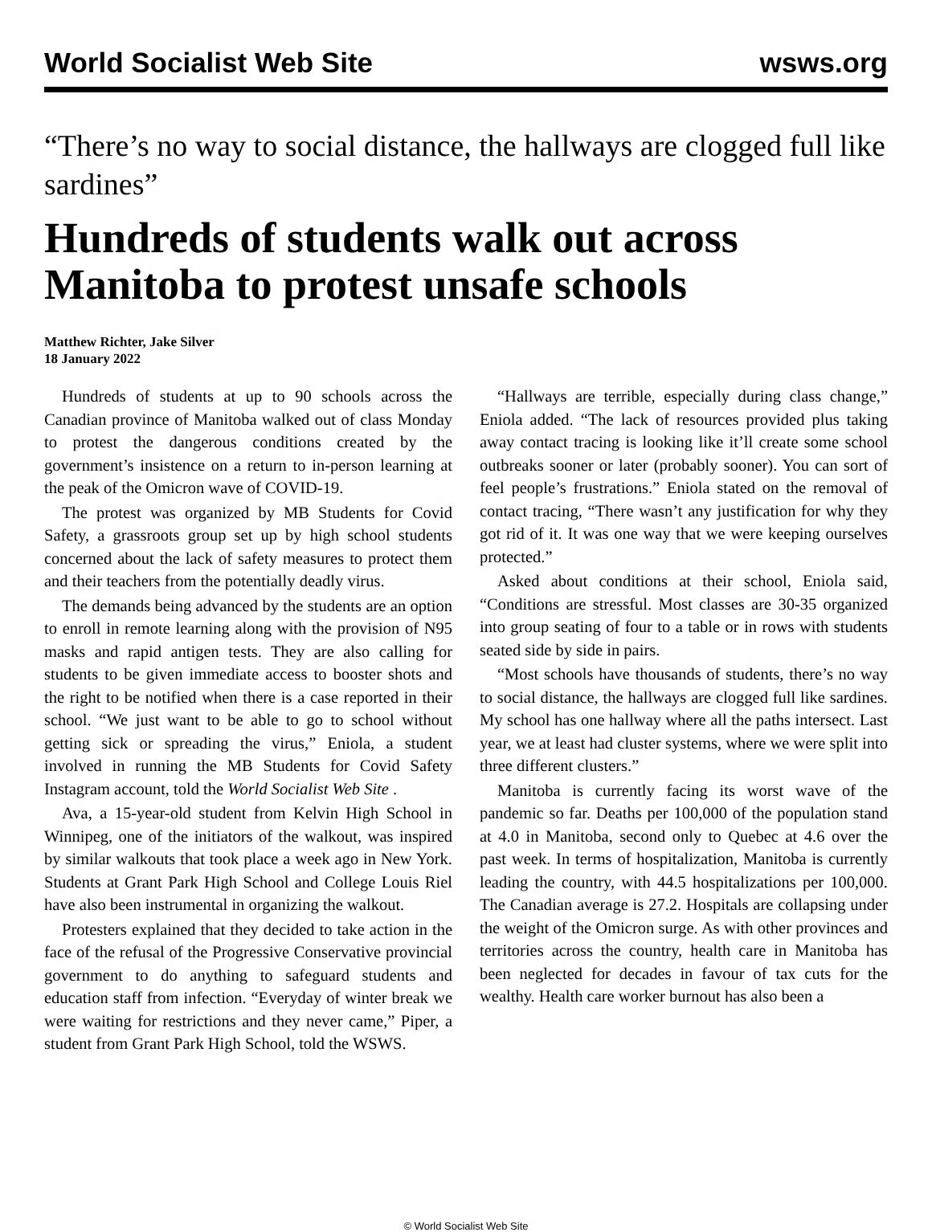World Socialist Web Site wsws.org
“There’s no way to social distance, the hallways are clogged full like sardines”
Hundreds of students walk out across Manitoba to protest unsafe schools
Matthew Richter, Jake Silver
18 January 2022
Hundreds of students at up to 90 schools across the Canadian province of Manitoba walked out of class Monday to protest the dangerous conditions created by the government’s insistence on a return to in-person learning at the peak of the Omicron wave of COVID-19.
The protest was organized by MB Students for Covid Safety, a grassroots group set up by high school students concerned about the lack of safety measures to protect them and their teachers from the potentially deadly virus.
The demands being advanced by the students are an option to enroll in remote learning along with the provision of N95 masks and rapid antigen tests. They are also calling for students to be given immediate access to booster shots and the right to be notified when there is a case reported in their school. “We just want to be able to go to school without getting sick or spreading the virus,” Eniola, a student involved in running the MB Students for Covid Safety Instagram account, told the World Socialist Web Site .
Ava, a 15-year-old student from Kelvin High School in Winnipeg, one of the initiators of the walkout, was inspired by similar walkouts that took place a week ago in New York. Students at Grant Park High School and College Louis Riel have also been instrumental in organizing the walkout.
Protesters explained that they decided to take action in the face of the refusal of the Progressive Conservative provincial government to do anything to safeguard students and education staff from infection. “Everyday of winter break we were waiting for restrictions and they never came,” Piper, a student from Grant Park High School, told the WSWS.
“Hallways are terrible, especially during class change,” Eniola added. “The lack of resources provided plus taking away contact tracing is looking like it’ll create some school outbreaks sooner or later (probably sooner). You can sort of feel people’s frustrations.” Eniola stated on the removal of contact tracing, “There wasn’t any justification for why they got rid of it. It was one way that we were keeping ourselves protected.”
Asked about conditions at their school, Eniola said, “Conditions are stressful. Most classes are 30-35 organized into group seating of four to a table or in rows with students seated side by side in pairs.
“Most schools have thousands of students, there’s no way to social distance, the hallways are clogged full like sardines. My school has one hallway where all the paths intersect. Last year, we at least had cluster systems, where we were split into three different clusters.”
Manitoba is currently facing its worst wave of the pandemic so far. Deaths per 100,000 of the population stand at 4.0 in Manitoba, second only to Quebec at 4.6 over the past week. In terms of hospitalization, Manitoba is currently leading the country, with 44.5 hospitalizations per 100,000. The Canadian average is 27.2. Hospitals are collapsing under the weight of the Omicron surge. As with other provinces and territories across the country, health care in Manitoba has been neglected for decades in favour of tax cuts for the wealthy. Health care worker burnout has also been a
© World Socialist Web Site